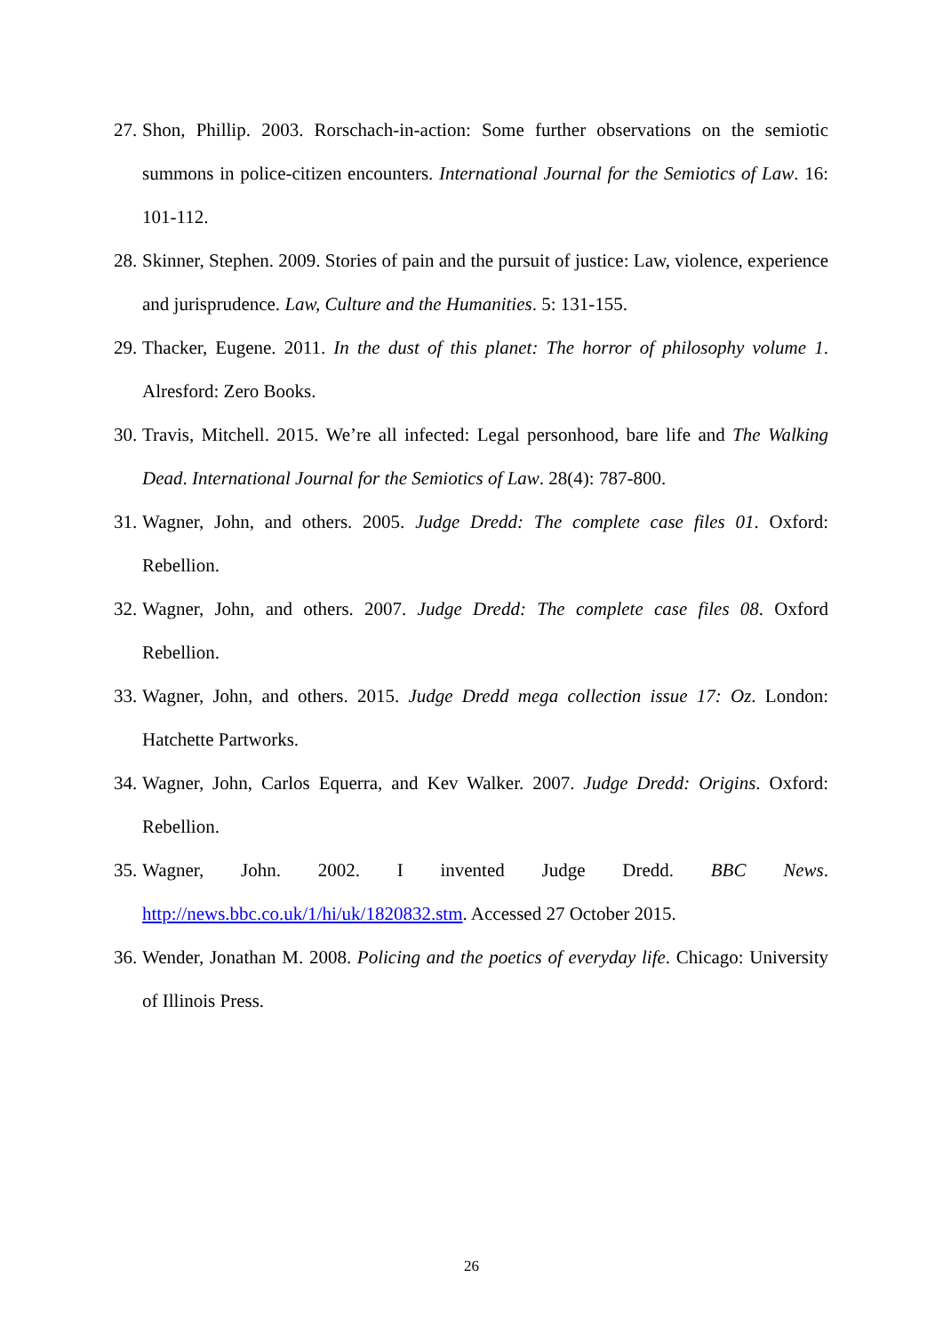27. Shon, Phillip. 2003. Rorschach-in-action: Some further observations on the semiotic summons in police-citizen encounters. International Journal for the Semiotics of Law. 16: 101-112.
28. Skinner, Stephen. 2009. Stories of pain and the pursuit of justice: Law, violence, experience and jurisprudence. Law, Culture and the Humanities. 5: 131-155.
29. Thacker, Eugene. 2011. In the dust of this planet: The horror of philosophy volume 1. Alresford: Zero Books.
30. Travis, Mitchell. 2015. We’re all infected: Legal personhood, bare life and The Walking Dead. International Journal for the Semiotics of Law. 28(4): 787-800.
31. Wagner, John, and others. 2005. Judge Dredd: The complete case files 01. Oxford: Rebellion.
32. Wagner, John, and others. 2007. Judge Dredd: The complete case files 08. Oxford Rebellion.
33. Wagner, John, and others. 2015. Judge Dredd mega collection issue 17: Oz. London: Hatchette Partworks.
34. Wagner, John, Carlos Equerra, and Kev Walker. 2007. Judge Dredd: Origins. Oxford: Rebellion.
35. Wagner, John. 2002. I invented Judge Dredd. BBC News. http://news.bbc.co.uk/1/hi/uk/1820832.stm. Accessed 27 October 2015.
36. Wender, Jonathan M. 2008. Policing and the poetics of everyday life. Chicago: University of Illinois Press.
26